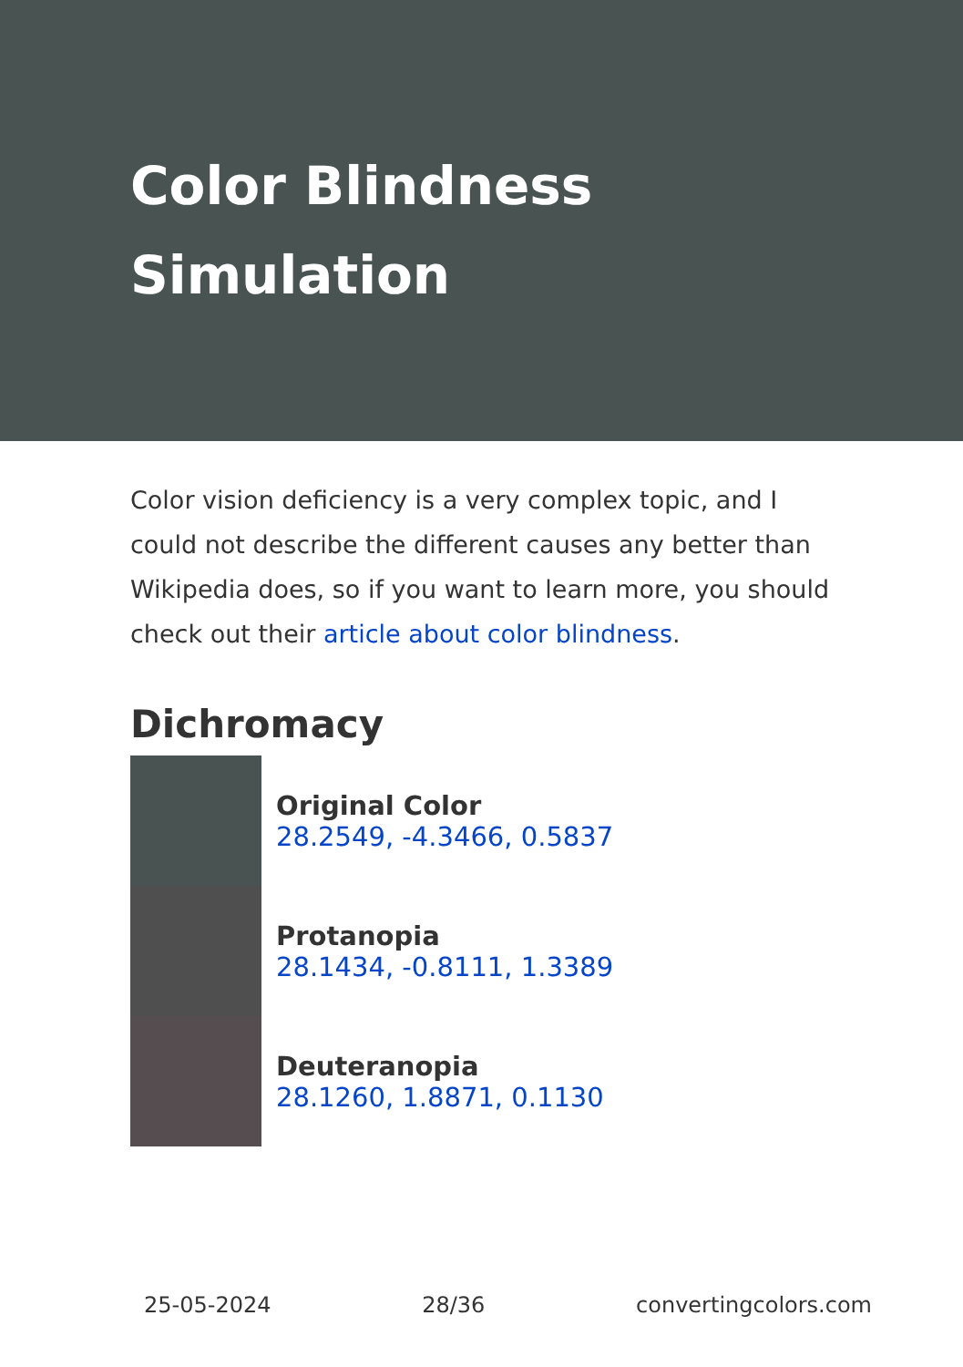Color Blindness Simulation
Color vision deficiency is a very complex topic, and I could not describe the different causes any better than Wikipedia does, so if you want to learn more, you should check out their article about color blindness.
Dichromacy
Original Color
28.2549, -4.3466, 0.5837
Protanopia
28.1434, -0.8111, 1.3389
Deuteranopia
28.1260, 1.8871, 0.1130
25-05-2024 28/36 convertingcolors.com